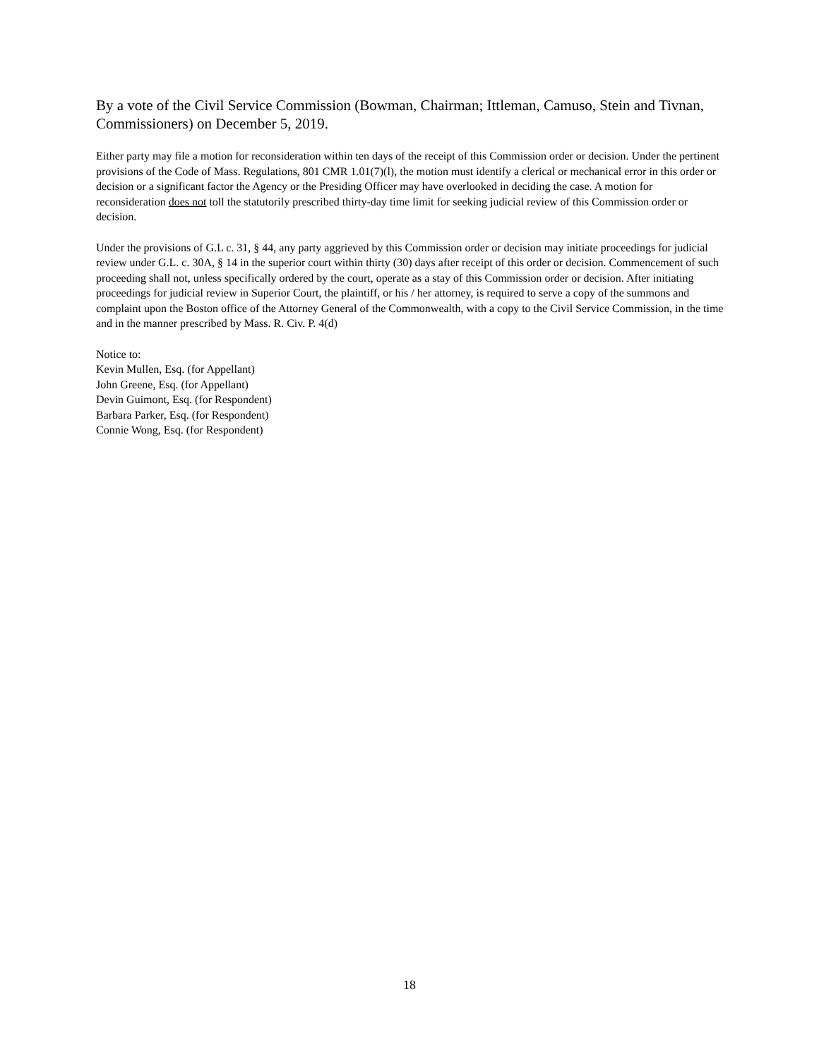By a vote of the Civil Service Commission (Bowman, Chairman; Ittleman, Camuso, Stein and Tivnan, Commissioners) on December 5, 2019.
Either party may file a motion for reconsideration within ten days of the receipt of this Commission order or decision. Under the pertinent provisions of the Code of Mass. Regulations, 801 CMR 1.01(7)(l), the motion must identify a clerical or mechanical error in this order or decision or a significant factor the Agency or the Presiding Officer may have overlooked in deciding the case. A motion for reconsideration does not toll the statutorily prescribed thirty-day time limit for seeking judicial review of this Commission order or decision.
Under the provisions of G.L c. 31, § 44, any party aggrieved by this Commission order or decision may initiate proceedings for judicial review under G.L. c. 30A, § 14 in the superior court within thirty (30) days after receipt of this order or decision. Commencement of such proceeding shall not, unless specifically ordered by the court, operate as a stay of this Commission order or decision. After initiating proceedings for judicial review in Superior Court, the plaintiff, or his / her attorney, is required to serve a copy of the summons and complaint upon the Boston office of the Attorney General of the Commonwealth, with a copy to the Civil Service Commission, in the time and in the manner prescribed by Mass. R. Civ. P. 4(d)
Notice to:
Kevin Mullen, Esq. (for Appellant)
John Greene, Esq. (for Appellant)
Devin Guimont, Esq. (for Respondent)
Barbara Parker, Esq. (for Respondent)
Connie Wong, Esq. (for Respondent)
18